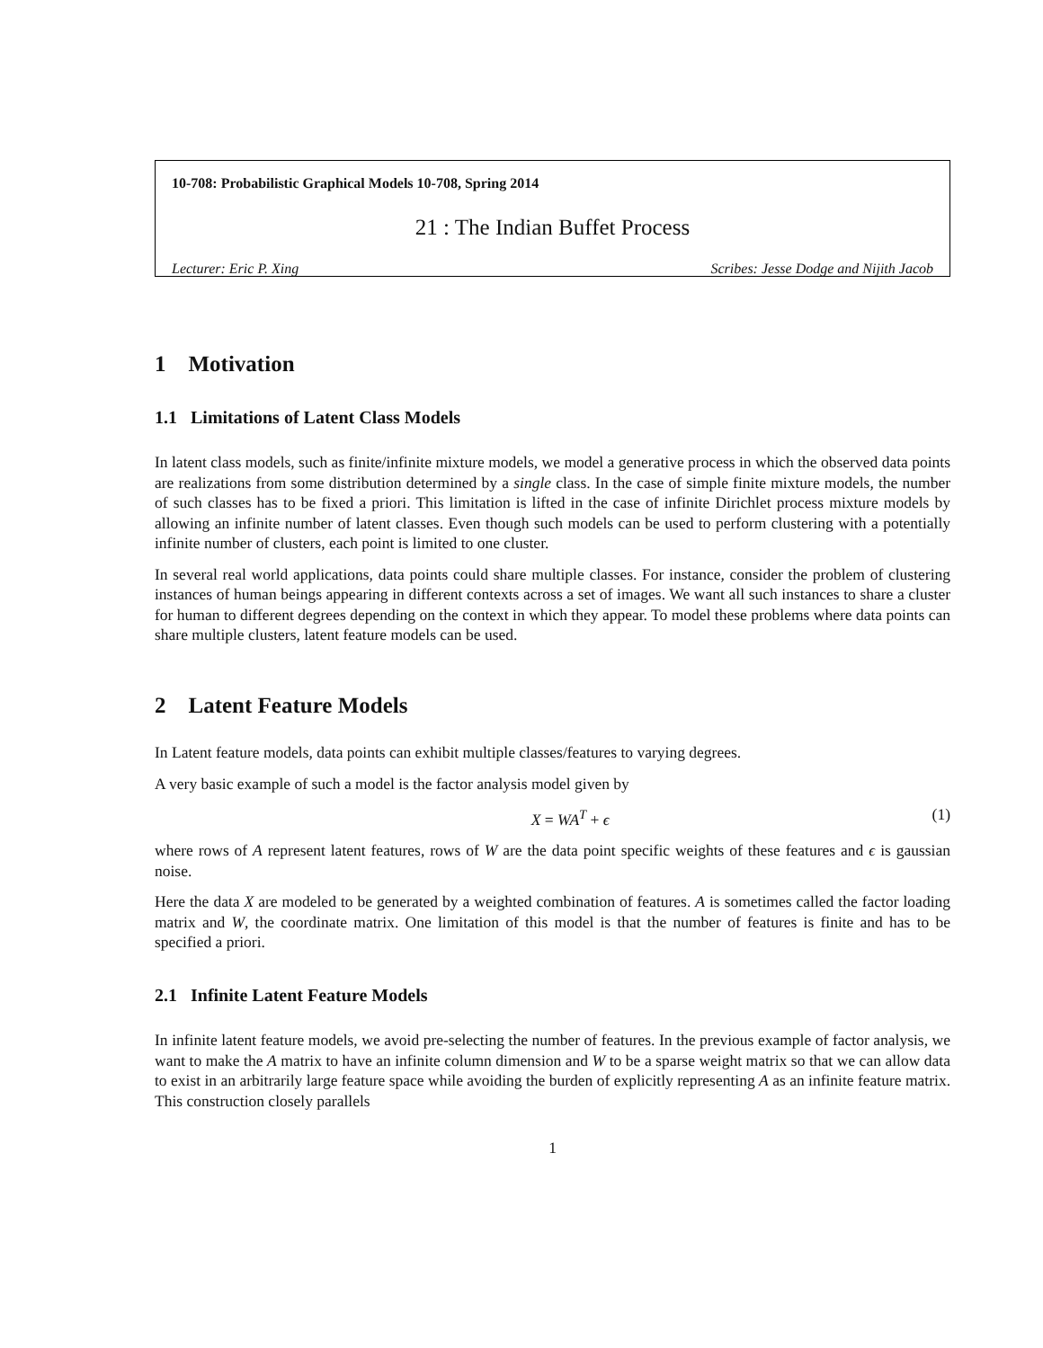10-708: Probabilistic Graphical Models 10-708, Spring 2014
21 : The Indian Buffet Process
Lecturer: Eric P. Xing Scribes: Jesse Dodge and Nijith Jacob
1 Motivation
1.1 Limitations of Latent Class Models
In latent class models, such as finite/infinite mixture models, we model a generative process in which the observed data points are realizations from some distribution determined by a single class. In the case of simple finite mixture models, the number of such classes has to be fixed a priori. This limitation is lifted in the case of infinite Dirichlet process mixture models by allowing an infinite number of latent classes. Even though such models can be used to perform clustering with a potentially infinite number of clusters, each point is limited to one cluster.
In several real world applications, data points could share multiple classes. For instance, consider the problem of clustering instances of human beings appearing in different contexts across a set of images. We want all such instances to share a cluster for human to different degrees depending on the context in which they appear. To model these problems where data points can share multiple clusters, latent feature models can be used.
2 Latent Feature Models
In Latent feature models, data points can exhibit multiple classes/features to varying degrees.
A very basic example of such a model is the factor analysis model given by
X = WA<sup>T</sup> + ϵ (1)
where rows of A represent latent features, rows of W are the data point specific weights of these features and ϵ is gaussian noise.
Here the data X are modeled to be generated by a weighted combination of features. A is sometimes called the factor loading matrix and W, the coordinate matrix. One limitation of this model is that the number of features is finite and has to be specified a priori.
2.1 Infinite Latent Feature Models
In infinite latent feature models, we avoid pre-selecting the number of features. In the previous example of factor analysis, we want to make the A matrix to have an infinite column dimension and W to be a sparse weight matrix so that we can allow data to exist in an arbitrarily large feature space while avoiding the burden of explicitly representing A as an infinite feature matrix. This construction closely parallels
1